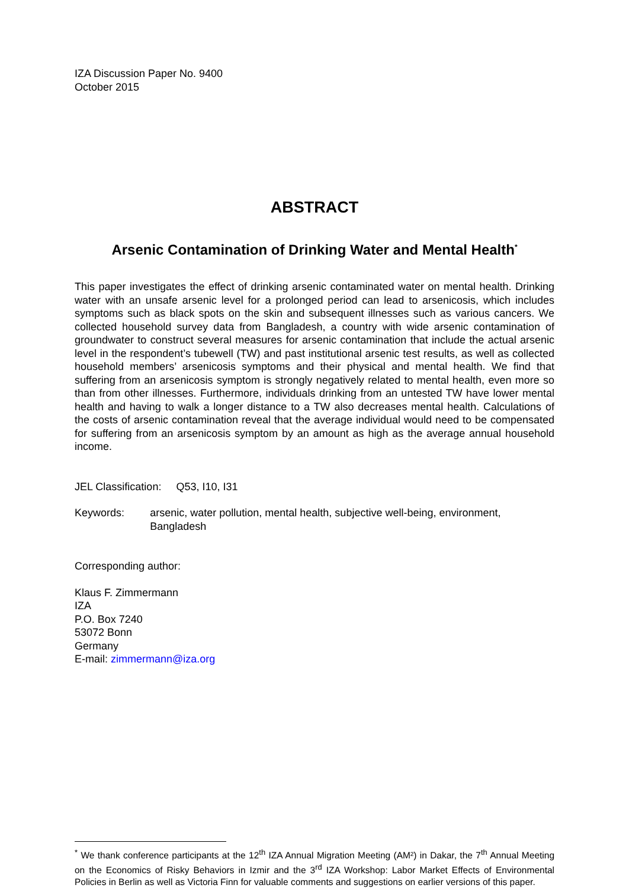IZA Discussion Paper No. 9400
October 2015
ABSTRACT
Arsenic Contamination of Drinking Water and Mental Health<sup>*</sup>
This paper investigates the effect of drinking arsenic contaminated water on mental health. Drinking water with an unsafe arsenic level for a prolonged period can lead to arsenicosis, which includes symptoms such as black spots on the skin and subsequent illnesses such as various cancers. We collected household survey data from Bangladesh, a country with wide arsenic contamination of groundwater to construct several measures for arsenic contamination that include the actual arsenic level in the respondent’s tubewell (TW) and past institutional arsenic test results, as well as collected household members’ arsenicosis symptoms and their physical and mental health. We find that suffering from an arsenicosis symptom is strongly negatively related to mental health, even more so than from other illnesses. Furthermore, individuals drinking from an untested TW have lower mental health and having to walk a longer distance to a TW also decreases mental health. Calculations of the costs of arsenic contamination reveal that the average individual would need to be compensated for suffering from an arsenicosis symptom by an amount as high as the average annual household income.
JEL Classification: Q53, I10, I31
Keywords: arsenic, water pollution, mental health, subjective well-being, environment, Bangladesh
Corresponding author:
Klaus F. Zimmermann
IZA
P.O. Box 7240
53072 Bonn
Germany
E-mail: zimmermann@iza.org
<sup>*</sup> We thank conference participants at the 12<sup>th</sup> IZA Annual Migration Meeting (AM²) in Dakar, the 7<sup>th</sup> Annual Meeting on the Economics of Risky Behaviors in Izmir and the 3<sup>rd</sup> IZA Workshop: Labor Market Effects of Environmental Policies in Berlin as well as Victoria Finn for valuable comments and suggestions on earlier versions of this paper.